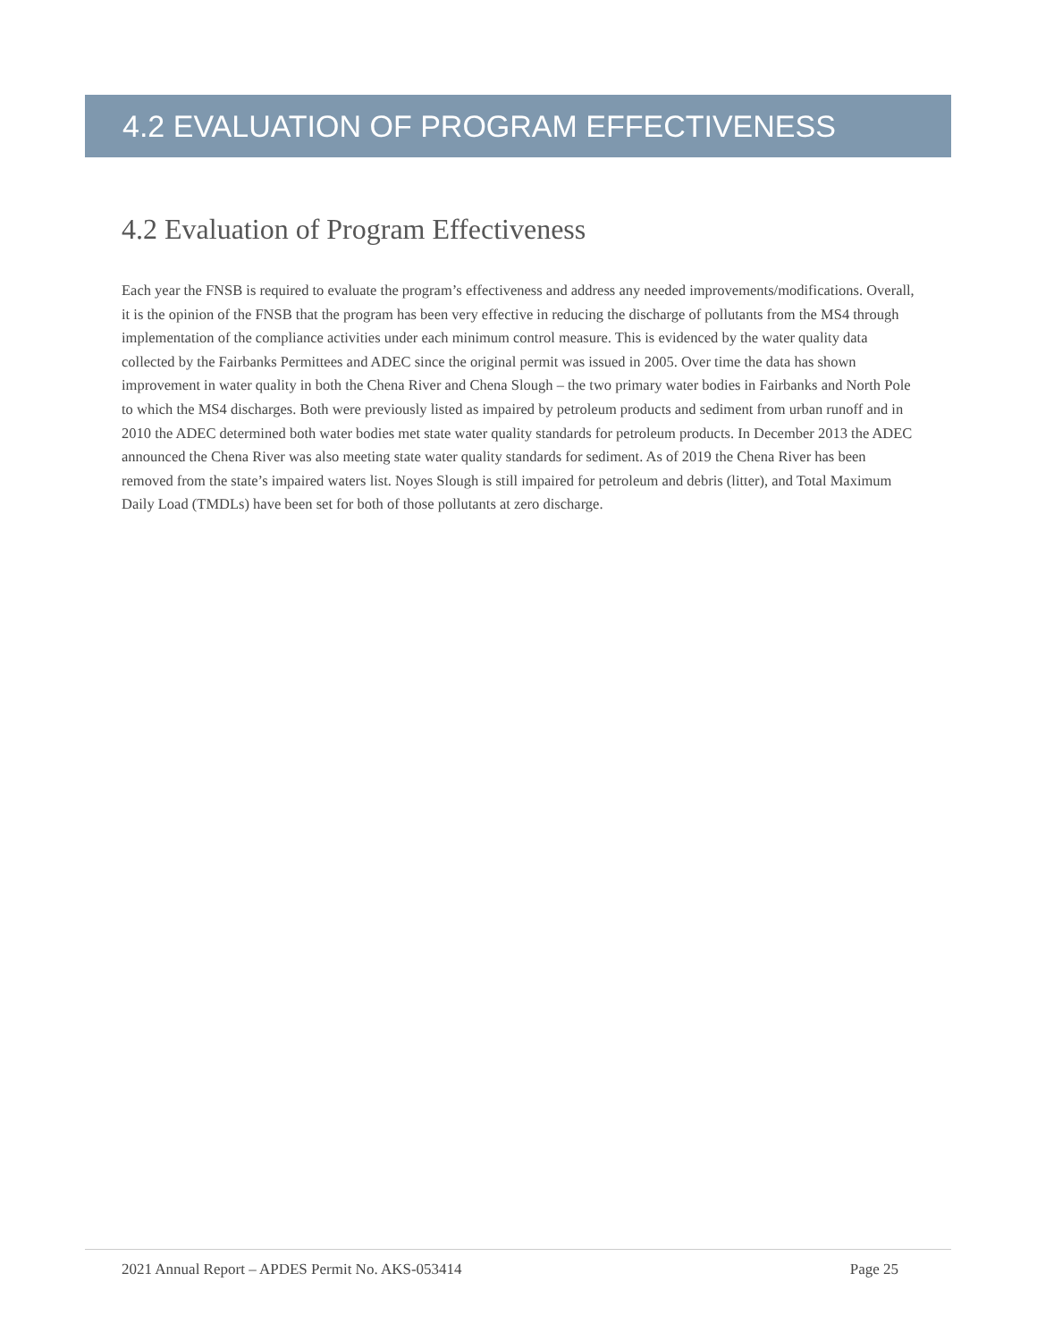4.2 EVALUATION OF PROGRAM EFFECTIVENESS
4.2 Evaluation of Program Effectiveness
Each year the FNSB is required to evaluate the program’s effectiveness and address any needed improvements/modifications. Overall, it is the opinion of the FNSB that the program has been very effective in reducing the discharge of pollutants from the MS4 through implementation of the compliance activities under each minimum control measure. This is evidenced by the water quality data collected by the Fairbanks Permittees and ADEC since the original permit was issued in 2005. Over time the data has shown improvement in water quality in both the Chena River and Chena Slough – the two primary water bodies in Fairbanks and North Pole to which the MS4 discharges. Both were previously listed as impaired by petroleum products and sediment from urban runoff and in 2010 the ADEC determined both water bodies met state water quality standards for petroleum products. In December 2013 the ADEC announced the Chena River was also meeting state water quality standards for sediment. As of 2019 the Chena River has been removed from the state’s impaired waters list. Noyes Slough is still impaired for petroleum and debris (litter), and Total Maximum Daily Load (TMDLs) have been set for both of those pollutants at zero discharge.
2021 Annual Report – APDES Permit No. AKS-053414 Page 25